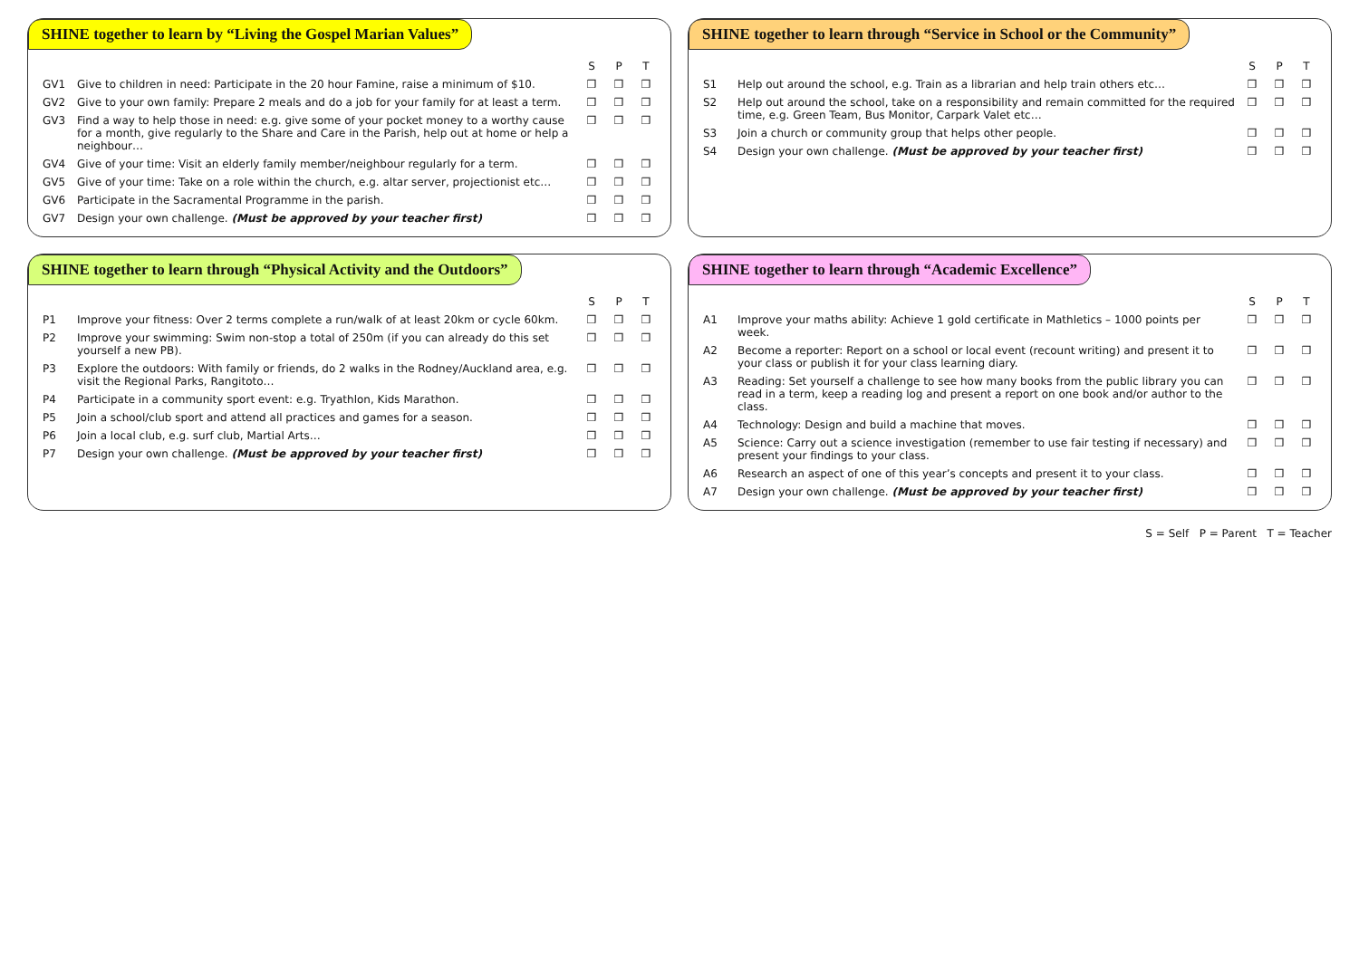SHINE together to learn by “Living the Gospel Marian Values”
| | | S | P | T |
| --- | --- | --- | --- | --- |
| GV1 | Give to children in need: Participate in the 20 hour Famine, raise a minimum of $10. | ❒ | ❒ | ❒ |
| GV2 | Give to your own family: Prepare 2 meals and do a job for your family for at least a term. | ❒ | ❒ | ❒ |
| GV3 | Find a way to help those in need: e.g. give some of your pocket money to a worthy cause for a month, give regularly to the Share and Care in the Parish, help out at home or help a neighbour… | ❒ | ❒ | ❒ |
| GV4 | Give of your time: Visit an elderly family member/neighbour regularly for a term. | ❒ | ❒ | ❒ |
| GV5 | Give of your time: Take on a role within the church, e.g. altar server, projectionist etc… | ❒ | ❒ | ❒ |
| GV6 | Participate in the Sacramental Programme in the parish. | ❒ | ❒ | ❒ |
| GV7 | Design your own challenge. (Must be approved by your teacher first) | ❒ | ❒ | ❒ |
SHINE together to learn through “Service in School or the Community”
| | | S | P | T |
| --- | --- | --- | --- | --- |
| S1 | Help out around the school, e.g. Train as a librarian and help train others etc… | ❒ | ❒ | ❒ |
| S2 | Help out around the school, take on a responsibility and remain committed for the required time, e.g. Green Team, Bus Monitor, Carpark Valet etc… | ❒ | ❒ | ❒ |
| S3 | Join a church or community group that helps other people. | ❒ | ❒ | ❒ |
| S4 | Design your own challenge. (Must be approved by your teacher first) | ❒ | ❒ | ❒ |
SHINE together to learn through “Physical Activity and the Outdoors”
| | | S | P | T |
| --- | --- | --- | --- | --- |
| P1 | Improve your fitness: Over 2 terms complete a run/walk of at least 20km or cycle 60km. | ❒ | ❒ | ❒ |
| P2 | Improve your swimming: Swim non-stop a total of 250m (if you can already do this set yourself a new PB). | ❒ | ❒ | ❒ |
| P3 | Explore the outdoors: With family or friends, do 2 walks in the Rodney/Auckland area, e.g. visit the Regional Parks, Rangitoto… | ❒ | ❒ | ❒ |
| P4 | Participate in a community sport event: e.g. Tryathlon, Kids Marathon. | ❒ | ❒ | ❒ |
| P5 | Join a school/club sport and attend all practices and games for a season. | ❒ | ❒ | ❒ |
| P6 | Join a local club, e.g. surf club, Martial Arts… | ❒ | ❒ | ❒ |
| P7 | Design your own challenge. (Must be approved by your teacher first) | ❒ | ❒ | ❒ |
SHINE together to learn through “Academic Excellence”
| | | S | P | T |
| --- | --- | --- | --- | --- |
| A1 | Improve your maths ability: Achieve 1 gold certificate in Mathletics – 1000 points per week. | ❒ | ❒ | ❒ |
| A2 | Become a reporter: Report on a school or local event (recount writing) and present it to your class or publish it for your class learning diary. | ❒ | ❒ | ❒ |
| A3 | Reading: Set yourself a challenge to see how many books from the public library you can read in a term, keep a reading log and present a report on one book and/or author to the class. | ❒ | ❒ | ❒ |
| A4 | Technology: Design and build a machine that moves. | ❒ | ❒ | ❒ |
| A5 | Science: Carry out a science investigation (remember to use fair testing if necessary) and present your findings to your class. | ❒ | ❒ | ❒ |
| A6 | Research an aspect of one of this year’s concepts and present it to your class. | ❒ | ❒ | ❒ |
| A7 | Design your own challenge. (Must be approved by your teacher first) | ❒ | ❒ | ❒ |
S = Self P = Parent T = Teacher